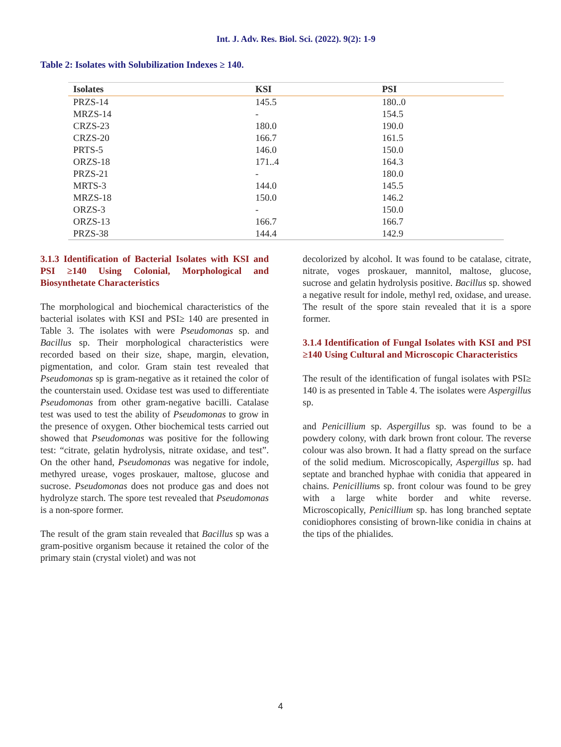Int. J. Adv. Res. Biol. Sci. (2022). 9(2): 1-9
Table 2: Isolates with Solubilization Indexes ≥ 140.
| Isolates | KSI | PSI |
| --- | --- | --- |
| PRZS-14 | 145.5 | 180..0 |
| MRZS-14 | - | 154.5 |
| CRZS-23 | 180.0 | 190.0 |
| CRZS-20 | 166.7 | 161.5 |
| PRTS-5 | 146.0 | 150.0 |
| ORZS-18 | 171..4 | 164.3 |
| PRZS-21 | - | 180.0 |
| MRTS-3 | 144.0 | 145.5 |
| MRZS-18 | 150.0 | 146.2 |
| ORZS-3 | - | 150.0 |
| ORZS-13 | 166.7 | 166.7 |
| PRZS-38 | 144.4 | 142.9 |
3.1.3 Identification of Bacterial Isolates with KSI and PSI ≥140 Using Colonial, Morphological and Biosynthetate Characteristics
The morphological and biochemical characteristics of the bacterial isolates with KSI and PSI≥ 140 are presented in Table 3. The isolates with were Pseudomonas sp. and Bacillus sp. Their morphological characteristics were recorded based on their size, shape, margin, elevation, pigmentation, and color. Gram stain test revealed that Pseudomonas sp is gram-negative as it retained the color of the counterstain used. Oxidase test was used to differentiate Pseudomonas from other gram-negative bacilli. Catalase test was used to test the ability of Pseudomonas to grow in the presence of oxygen. Other biochemical tests carried out showed that Pseudomonas was positive for the following test: “citrate, gelatin hydrolysis, nitrate oxidase, and test”. On the other hand, Pseudomonas was negative for indole, methyred urease, voges proskauer, maltose, glucose and sucrose. Pseudomonas does not produce gas and does not hydrolyze starch. The spore test revealed that Pseudomonas is a non-spore former.
The result of the gram stain revealed that Bacillus sp was a gram-positive organism because it retained the color of the primary stain (crystal violet) and was not
decolorized by alcohol. It was found to be catalase, citrate, nitrate, voges proskauer, mannitol, maltose, glucose, sucrose and gelatin hydrolysis positive. Bacillus sp. showed a negative result for indole, methyl red, oxidase, and urease. The result of the spore stain revealed that it is a spore former.
3.1.4 Identification of Fungal Isolates with KSI and PSI ≥140 Using Cultural and Microscopic Characteristics
The result of the identification of fungal isolates with PSI≥ 140 is as presented in Table 4. The isolates were Aspergillus sp.
and Penicillium sp. Aspergillus sp. was found to be a powdery colony, with dark brown front colour. The reverse colour was also brown. It had a flatty spread on the surface of the solid medium. Microscopically, Aspergillus sp. had septate and branched hyphae with conidia that appeared in chains. Penicilliums sp. front colour was found to be grey with a large white border and white reverse. Microscopically, Penicillium sp. has long branched septate conidiophores consisting of brown-like conidia in chains at the tips of the phialides.
4